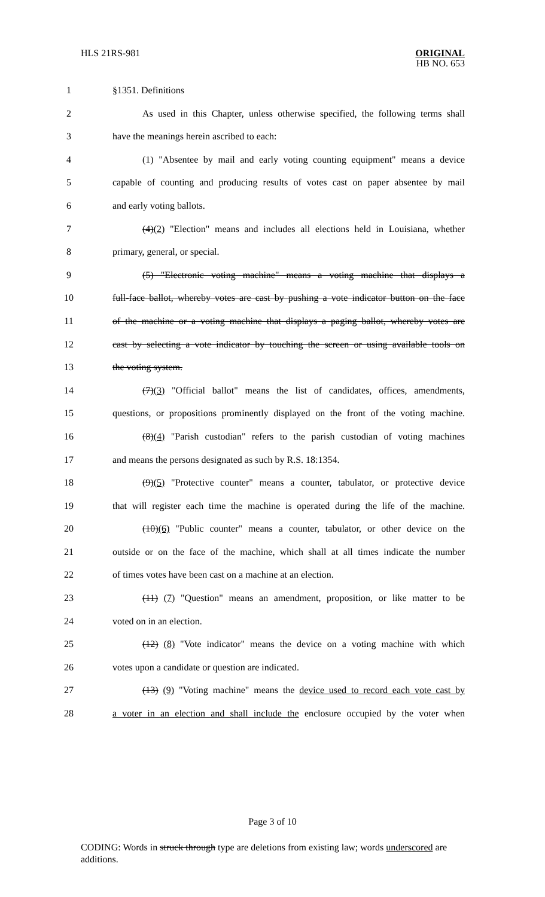HLS 21RS-981 ORIGINAL
HB NO. 653
1 §1351. Definitions
2 As used in this Chapter, unless otherwise specified, the following terms shall
3 have the meanings herein ascribed to each:
4 (1) "Absentee by mail and early voting counting equipment" means a device
5 capable of counting and producing results of votes cast on paper absentee by mail
6 and early voting ballots.
7 (4)(2) "Election" means and includes all elections held in Louisiana, whether
8 primary, general, or special.
9 (5) "Electronic voting machine" means a voting machine that displays a
10 full-face ballot, whereby votes are cast by pushing a vote indicator button on the face
11 of the machine or a voting machine that displays a paging ballot, whereby votes are
12 cast by selecting a vote indicator by touching the screen or using available tools on
13 the voting system.
14 (7)(3) "Official ballot" means the list of candidates, offices, amendments,
15 questions, or propositions prominently displayed on the front of the voting machine.
16 (8)(4) "Parish custodian" refers to the parish custodian of voting machines
17 and means the persons designated as such by R.S. 18:1354.
18 (9)(5) "Protective counter" means a counter, tabulator, or protective device
19 that will register each time the machine is operated during the life of the machine.
20 (10)(6) "Public counter" means a counter, tabulator, or other device on the
21 outside or on the face of the machine, which shall at all times indicate the number
22 of times votes have been cast on a machine at an election.
23 (11) (7) "Question" means an amendment, proposition, or like matter to be
24 voted on in an election.
25 (12) (8) "Vote indicator" means the device on a voting machine with which
26 votes upon a candidate or question are indicated.
27 (13) (9) "Voting machine" means the device used to record each vote cast by
28 a voter in an election and shall include the enclosure occupied by the voter when
Page 3 of 10
CODING: Words in struck through type are deletions from existing law; words underscored are additions.